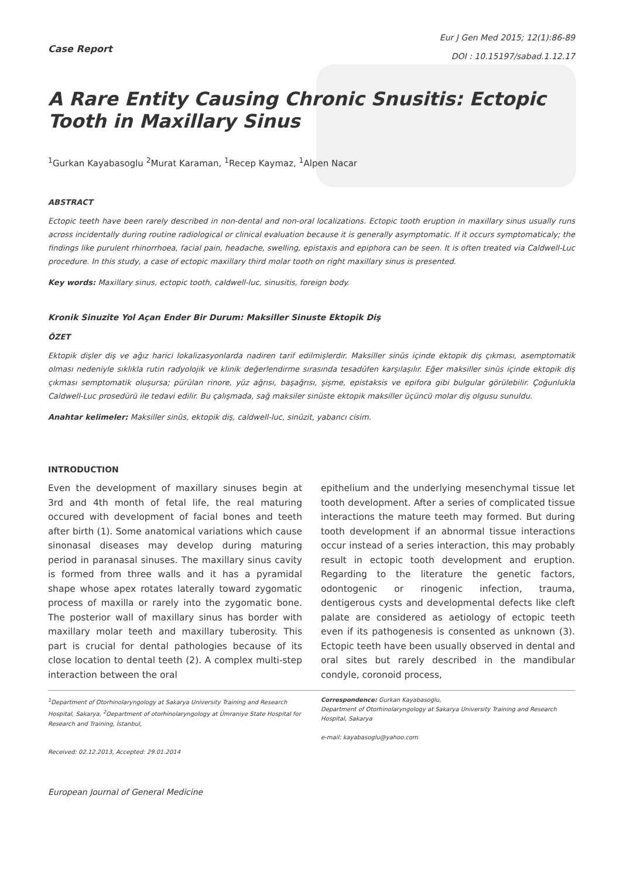Case Report
Eur J Gen Med 2015; 12(1):86-89
DOI : 10.15197/sabad.1.12.17
A Rare Entity Causing Chronic Snusitis: Ectopic Tooth in Maxillary Sinus
<sup>1</sup> Gurkan Kayabasoglu <sup>2</sup>Murat Karaman, <sup>1</sup>Recep Kaymaz, <sup>1</sup>Alpen Nacar
ABSTRACT
Ectopic teeth have been rarely described in non-dental and non-oral localizations. Ectopic tooth eruption in maxillary sinus usually runs across incidentally during routine radiological or clinical evaluation because it is generally asymptomatic. If it occurs symptomaticaly; the findings like purulent rhinorrhoea, facial pain, headache, swelling, epistaxis and epiphora can be seen. It is often treated via Caldwell-Luc procedure. In this study, a case of ectopic maxillary third molar tooth on right maxillary sinus is presented.
Key words: Maxillary sinus, ectopic tooth, caldwell-luc, sinusitis, foreign body.
Kronik Sinuzite Yol Açan Ender Bir Durum: Maksiller Sinuste Ektopik Diş
ÖZET
Ektopik dişler diş ve ağız harici lokalizasyonlarda nadiren tarif edilmişlerdir. Maksiller sinüs içinde ektopik diş çıkması, asemptomatik olması nedeniyle sıklıkla rutin radyolojik ve klinik değerlendirme sırasında tesadüfen karşılaşılır. Eğer maksiller sinüs içinde ektopik diş çıkması semptomatik oluşursa; pürülan rinore, yüz ağrısı, başağrısı, şişme, epistaksis ve epifora gibi bulgular görülebilir. Çoğunlukla Caldwell-Luc prosedürü ile tedavi edilir. Bu çalışmada, sağ maksiler sinüste ektopik maksiller üçüncü molar diş olgusu sunuldu.
Anahtar kelimeler: Maksiller sinüs, ektopik diş, caldwell-luc, sinüzit, yabancı cisim.
INTRODUCTION
Even the development of maxillary sinuses begin at 3rd and 4th month of fetal life, the real maturing occured with development of facial bones and teeth after birth (1). Some anatomical variations which cause sinonasal diseases may develop during maturing period in paranasal sinuses. The maxillary sinus cavity is formed from three walls and it has a pyramidal shape whose apex rotates laterally toward zygomatic process of maxilla or rarely into the zygomatic bone. The posterior wall of maxillary sinus has border with maxillary molar teeth and maxillary tuberosity. This part is crucial for dental pathologies because of its close location to dental teeth (2). A complex multi-step interaction between the oral
epithelium and the underlying mesenchymal tissue let tooth development. After a series of complicated tissue interactions the mature teeth may formed. But during tooth development if an abnormal tissue interactions occur instead of a series interaction, this may probably result in ectopic tooth development and eruption. Regarding to the literature the genetic factors, odontogenic or rinogenic infection, trauma, dentigerous cysts and developmental defects like cleft palate are considered as aetiology of ectopic teeth even if its pathogenesis is consented as unknown (3). Ectopic teeth have been usually observed in dental and oral sites but rarely described in the mandibular condyle, coronoid process,
<sup>1</sup> Department of Otorhinolaryngology at Sakarya University Training and Research Hospital, Sakarya, <sup>2</sup>Department of otorhinolaryngology at Ümraniye State Hospital for Research and Training, İstanbul,
Received: 02.12.2013, Accepted: 29.01.2014
Correspondence: Gurkan Kayabasoglu,
Department of Otorhinolaryngology at Sakarya University Training and Research Hospital, Sakarya
e-mail: kayabasoglu@yahoo.com
European Journal of General Medicine